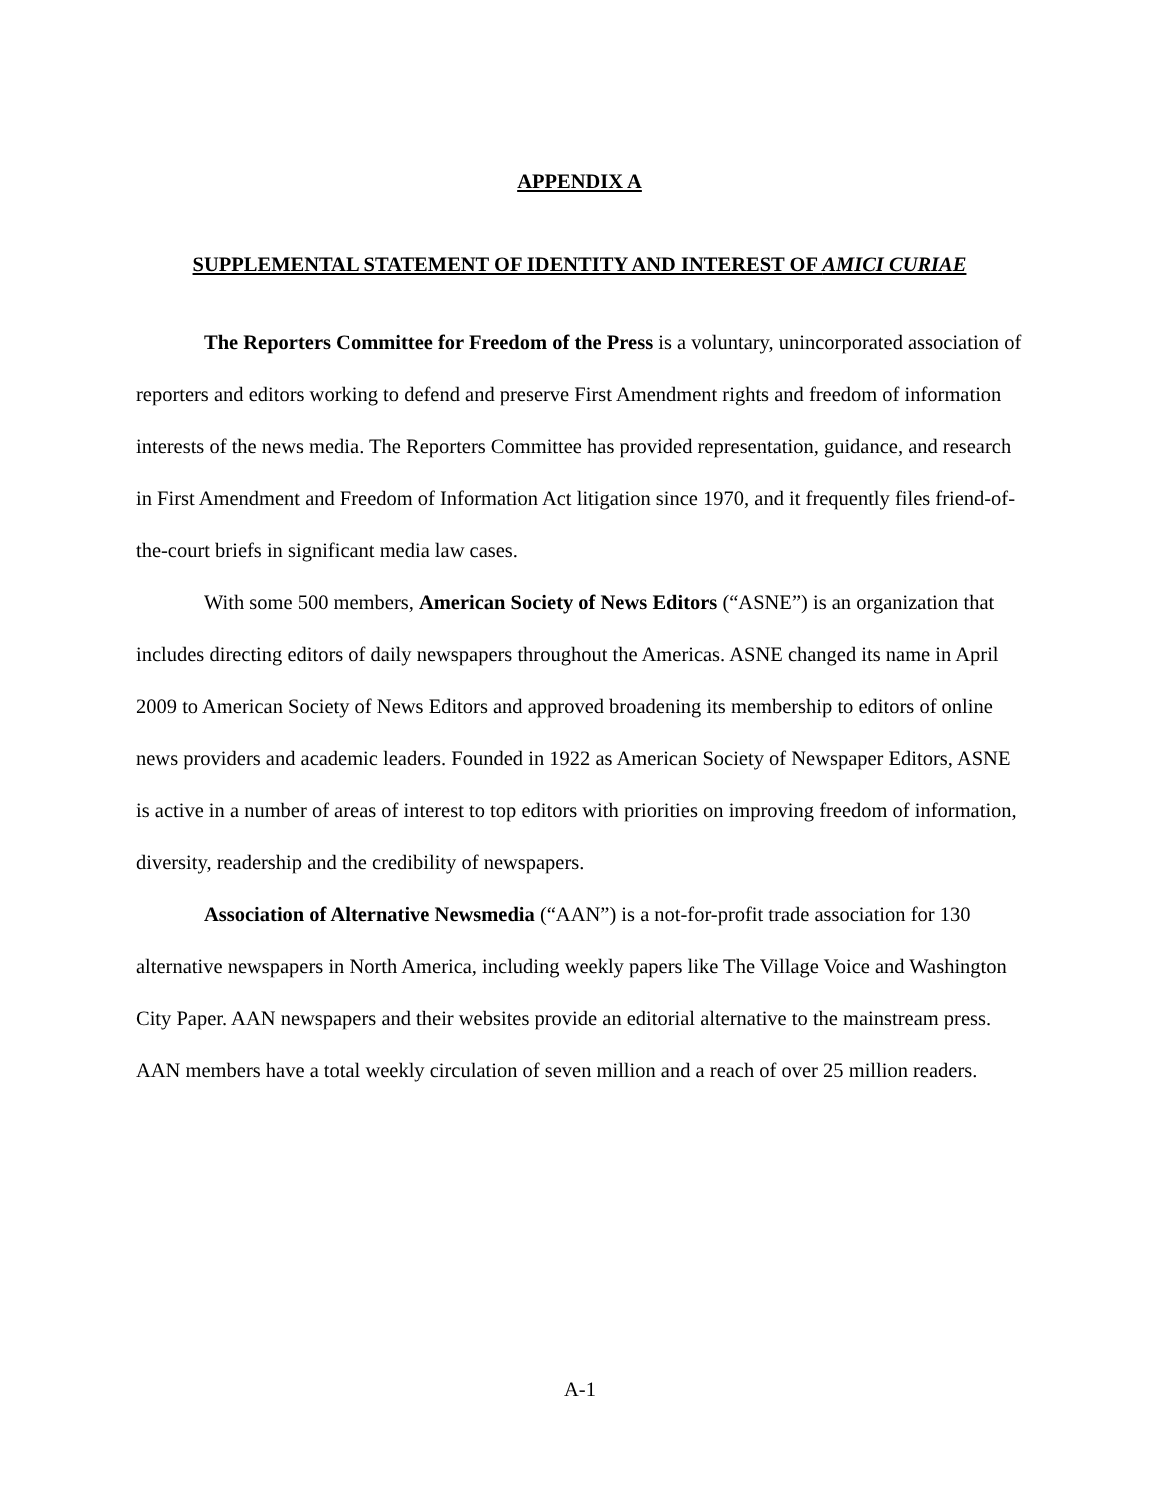APPENDIX A
SUPPLEMENTAL STATEMENT OF IDENTITY AND INTEREST OF AMICI CURIAE
The Reporters Committee for Freedom of the Press is a voluntary, unincorporated association of reporters and editors working to defend and preserve First Amendment rights and freedom of information interests of the news media. The Reporters Committee has provided representation, guidance, and research in First Amendment and Freedom of Information Act litigation since 1970, and it frequently files friend-of-the-court briefs in significant media law cases.
With some 500 members, American Society of News Editors (“ASNE”) is an organization that includes directing editors of daily newspapers throughout the Americas. ASNE changed its name in April 2009 to American Society of News Editors and approved broadening its membership to editors of online news providers and academic leaders. Founded in 1922 as American Society of Newspaper Editors, ASNE is active in a number of areas of interest to top editors with priorities on improving freedom of information, diversity, readership and the credibility of newspapers.
Association of Alternative Newsmedia (“AAN”) is a not-for-profit trade association for 130 alternative newspapers in North America, including weekly papers like The Village Voice and Washington City Paper. AAN newspapers and their websites provide an editorial alternative to the mainstream press. AAN members have a total weekly circulation of seven million and a reach of over 25 million readers.
A-1